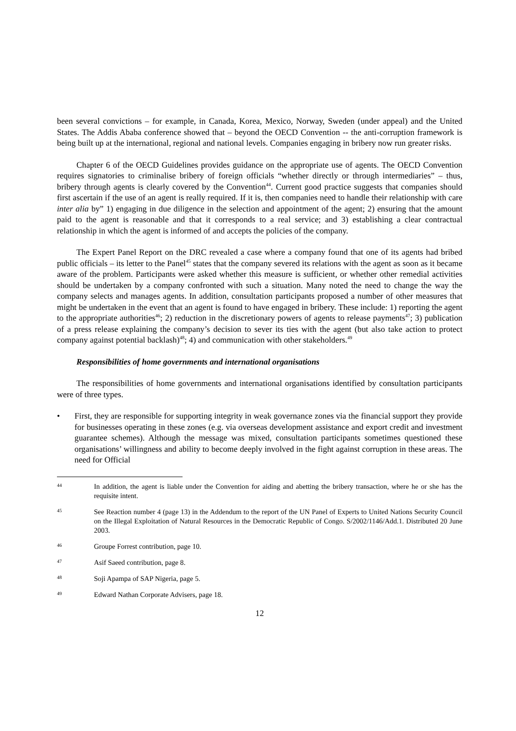been several convictions – for example, in Canada, Korea, Mexico, Norway, Sweden (under appeal) and the United States. The Addis Ababa conference showed that – beyond the OECD Convention -- the anti-corruption framework is being built up at the international, regional and national levels. Companies engaging in bribery now run greater risks.
Chapter 6 of the OECD Guidelines provides guidance on the appropriate use of agents. The OECD Convention requires signatories to criminalise bribery of foreign officials “whether directly or through intermediaries” – thus, bribery through agents is clearly covered by the Convention<sup>44</sup>. Current good practice suggests that companies should first ascertain if the use of an agent is really required. If it is, then companies need to handle their relationship with care inter alia by” 1) engaging in due diligence in the selection and appointment of the agent; 2) ensuring that the amount paid to the agent is reasonable and that it corresponds to a real service; and 3) establishing a clear contractual relationship in which the agent is informed of and accepts the policies of the company.
The Expert Panel Report on the DRC revealed a case where a company found that one of its agents had bribed public officials – its letter to the Panel<sup>45</sup> states that the company severed its relations with the agent as soon as it became aware of the problem. Participants were asked whether this measure is sufficient, or whether other remedial activities should be undertaken by a company confronted with such a situation. Many noted the need to change the way the company selects and manages agents. In addition, consultation participants proposed a number of other measures that might be undertaken in the event that an agent is found to have engaged in bribery. These include: 1) reporting the agent to the appropriate authorities<sup>46</sup>; 2) reduction in the discretionary powers of agents to release payments<sup>47</sup>; 3) publication of a press release explaining the company’s decision to sever its ties with the agent (but also take action to protect company against potential backlash)<sup>48</sup>; 4) and communication with other stakeholders.<sup>49</sup>
Responsibilities of home governments and international organisations
The responsibilities of home governments and international organisations identified by consultation participants were of three types.
• First, they are responsible for supporting integrity in weak governance zones via the financial support they provide for businesses operating in these zones (e.g. via overseas development assistance and export credit and investment guarantee schemes). Although the message was mixed, consultation participants sometimes questioned these organisations’ willingness and ability to become deeply involved in the fight against corruption in these areas. The need for Official
44 In addition, the agent is liable under the Convention for aiding and abetting the bribery transaction, where he or she has the requisite intent.
45 See Reaction number 4 (page 13) in the Addendum to the report of the UN Panel of Experts to United Nations Security Council on the Illegal Exploitation of Natural Resources in the Democratic Republic of Congo. S/2002/1146/Add.1. Distributed 20 June 2003.
46 Groupe Forrest contribution, page 10.
47 Asif Saeed contribution, page 8.
48 Soji Apampa of SAP Nigeria, page 5.
49 Edward Nathan Corporate Advisers, page 18.
12